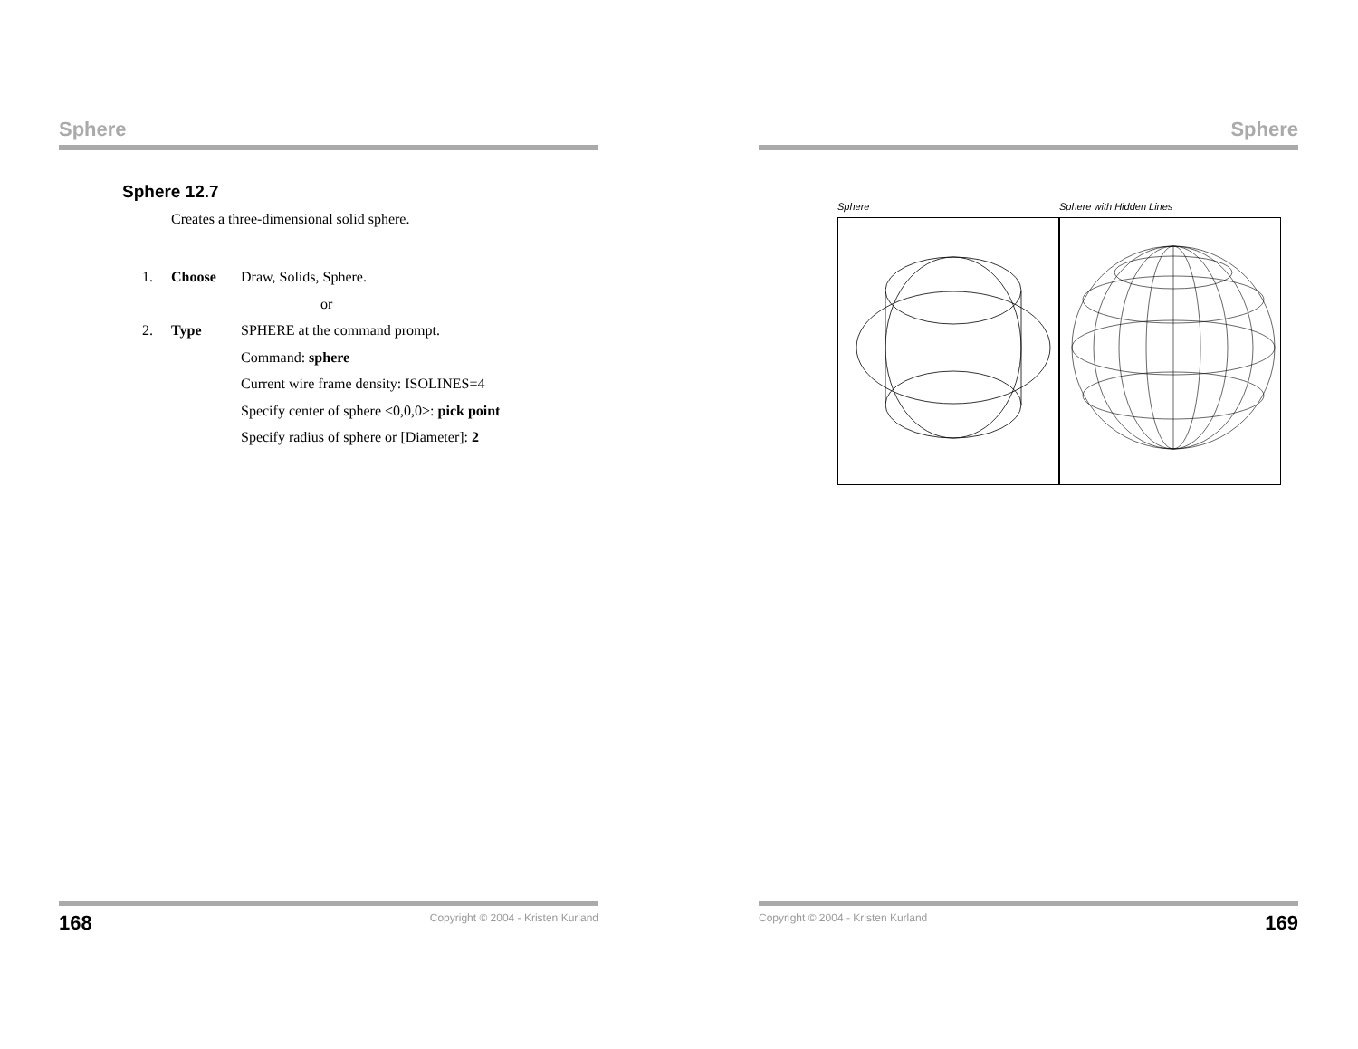Sphere
Sphere 12.7
Creates a three-dimensional solid sphere.
1. Choose Draw, Solids, Sphere.
or
2. Type SPHERE at the command prompt.
Command: sphere
Current wire frame density: ISOLINES=4
Specify center of sphere <0,0,0>: pick point
Specify radius of sphere or [Diameter]: 2
168 Copyright © 2004 - Kristen Kurland
Sphere
Sphere Sphere with Hidden Lines
Copyright © 2004 - Kristen Kurland 169